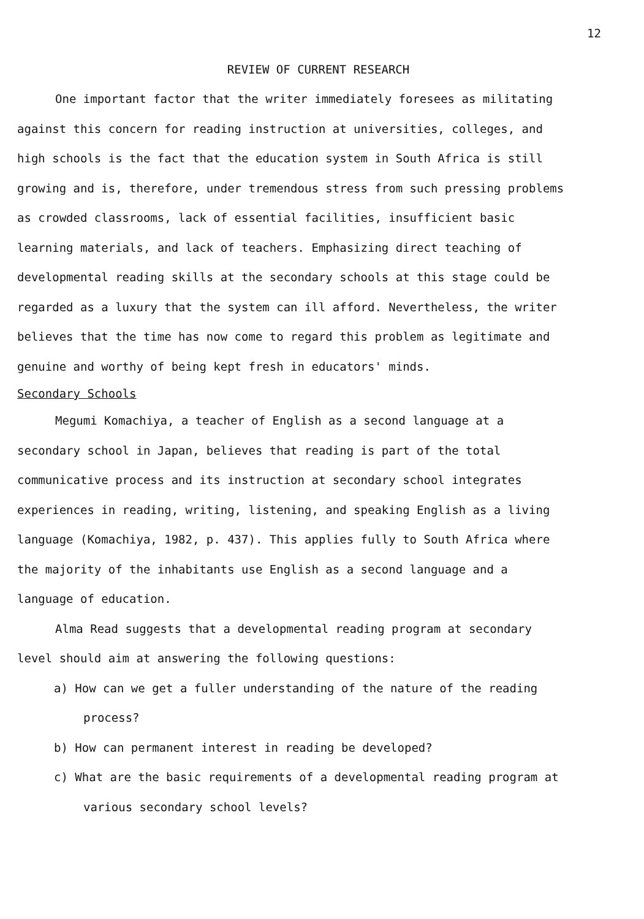12
REVIEW OF CURRENT RESEARCH
One important factor that the writer immediately foresees as militating against this concern for reading instruction at universities, colleges, and high schools is the fact that the education system in South Africa is still growing and is, therefore, under tremendous stress from such pressing problems as crowded classrooms, lack of essential facilities, insufficient basic learning materials, and lack of teachers. Emphasizing direct teaching of developmental reading skills at the secondary schools at this stage could be regarded as a luxury that the system can ill afford. Nevertheless, the writer believes that the time has now come to regard this problem as legitimate and genuine and worthy of being kept fresh in educators' minds.
Secondary Schools
Megumi Komachiya, a teacher of English as a second language at a secondary school in Japan, believes that reading is part of the total communicative process and its instruction at secondary school integrates experiences in reading, writing, listening, and speaking English as a living language (Komachiya, 1982, p. 437). This applies fully to South Africa where the majority of the inhabitants use English as a second language and a language of education.
Alma Read suggests that a developmental reading program at secondary level should aim at answering the following questions:
a) How can we get a fuller understanding of the nature of the reading process?
b) How can permanent interest in reading be developed?
c) What are the basic requirements of a developmental reading program at various secondary school levels?